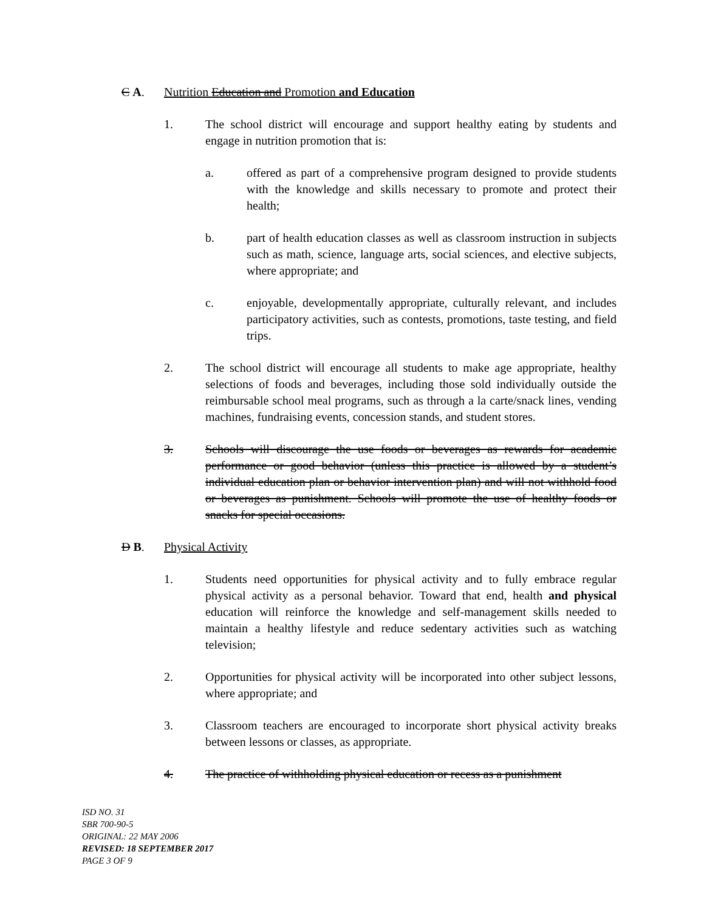C A. Nutrition Education and Promotion and Education
1. The school district will encourage and support healthy eating by students and engage in nutrition promotion that is:
a. offered as part of a comprehensive program designed to provide students with the knowledge and skills necessary to promote and protect their health;
b. part of health education classes as well as classroom instruction in subjects such as math, science, language arts, social sciences, and elective subjects, where appropriate; and
c. enjoyable, developmentally appropriate, culturally relevant, and includes participatory activities, such as contests, promotions, taste testing, and field trips.
2. The school district will encourage all students to make age appropriate, healthy selections of foods and beverages, including those sold individually outside the reimbursable school meal programs, such as through a la carte/snack lines, vending machines, fundraising events, concession stands, and student stores.
3. Schools will discourage the use foods or beverages as rewards for academic performance or good behavior (unless this practice is allowed by a student’s individual education plan or behavior intervention plan) and will not withhold food or beverages as punishment. Schools will promote the use of healthy foods or snacks for special occasions.
D B. Physical Activity
1. Students need opportunities for physical activity and to fully embrace regular physical activity as a personal behavior. Toward that end, health and physical education will reinforce the knowledge and self-management skills needed to maintain a healthy lifestyle and reduce sedentary activities such as watching television;
2. Opportunities for physical activity will be incorporated into other subject lessons, where appropriate; and
3. Classroom teachers are encouraged to incorporate short physical activity breaks between lessons or classes, as appropriate.
4. The practice of withholding physical education or recess as a punishment
ISD NO. 31
SBR 700-90-5
ORIGINAL: 22 MAY 2006
REVISED: 18 SEPTEMBER 2017
PAGE 3 OF 9